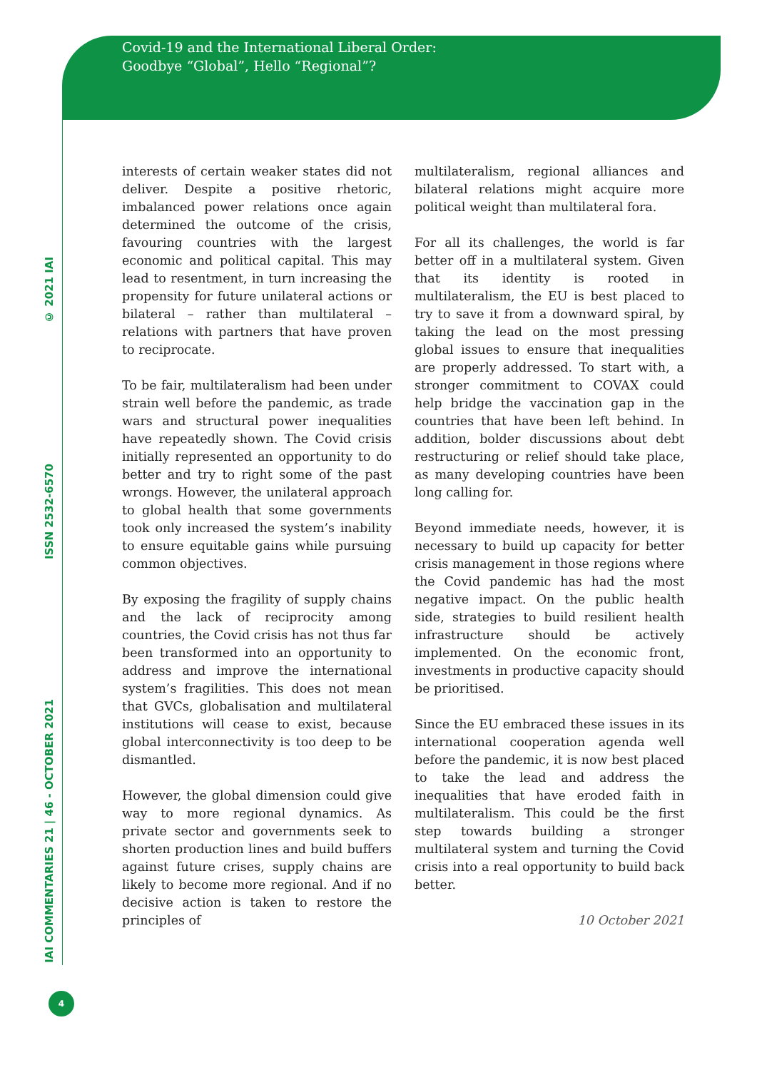Covid-19 and the International Liberal Order:
Goodbye “Global”, Hello “Regional”?
© 2021 IAI
ISSN 2532-6570
IAI COMMENTARIES 21 | 46 - OCTOBER 2021
interests of certain weaker states did not deliver. Despite a positive rhetoric, imbalanced power relations once again determined the outcome of the crisis, favouring countries with the largest economic and political capital. This may lead to resentment, in turn increasing the propensity for future unilateral actions or bilateral – rather than multilateral – relations with partners that have proven to reciprocate.
To be fair, multilateralism had been under strain well before the pandemic, as trade wars and structural power inequalities have repeatedly shown. The Covid crisis initially represented an opportunity to do better and try to right some of the past wrongs. However, the unilateral approach to global health that some governments took only increased the system’s inability to ensure equitable gains while pursuing common objectives.
By exposing the fragility of supply chains and the lack of reciprocity among countries, the Covid crisis has not thus far been transformed into an opportunity to address and improve the international system’s fragilities. This does not mean that GVCs, globalisation and multilateral institutions will cease to exist, because global interconnectivity is too deep to be dismantled.
However, the global dimension could give way to more regional dynamics. As private sector and governments seek to shorten production lines and build buffers against future crises, supply chains are likely to become more regional. And if no decisive action is taken to restore the principles of
multilateralism, regional alliances and bilateral relations might acquire more political weight than multilateral fora.
For all its challenges, the world is far better off in a multilateral system. Given that its identity is rooted in multilateralism, the EU is best placed to try to save it from a downward spiral, by taking the lead on the most pressing global issues to ensure that inequalities are properly addressed. To start with, a stronger commitment to COVAX could help bridge the vaccination gap in the countries that have been left behind. In addition, bolder discussions about debt restructuring or relief should take place, as many developing countries have been long calling for.
Beyond immediate needs, however, it is necessary to build up capacity for better crisis management in those regions where the Covid pandemic has had the most negative impact. On the public health side, strategies to build resilient health infrastructure should be actively implemented. On the economic front, investments in productive capacity should be prioritised.
Since the EU embraced these issues in its international cooperation agenda well before the pandemic, it is now best placed to take the lead and address the inequalities that have eroded faith in multilateralism. This could be the first step towards building a stronger multilateral system and turning the Covid crisis into a real opportunity to build back better.
10 October 2021
4